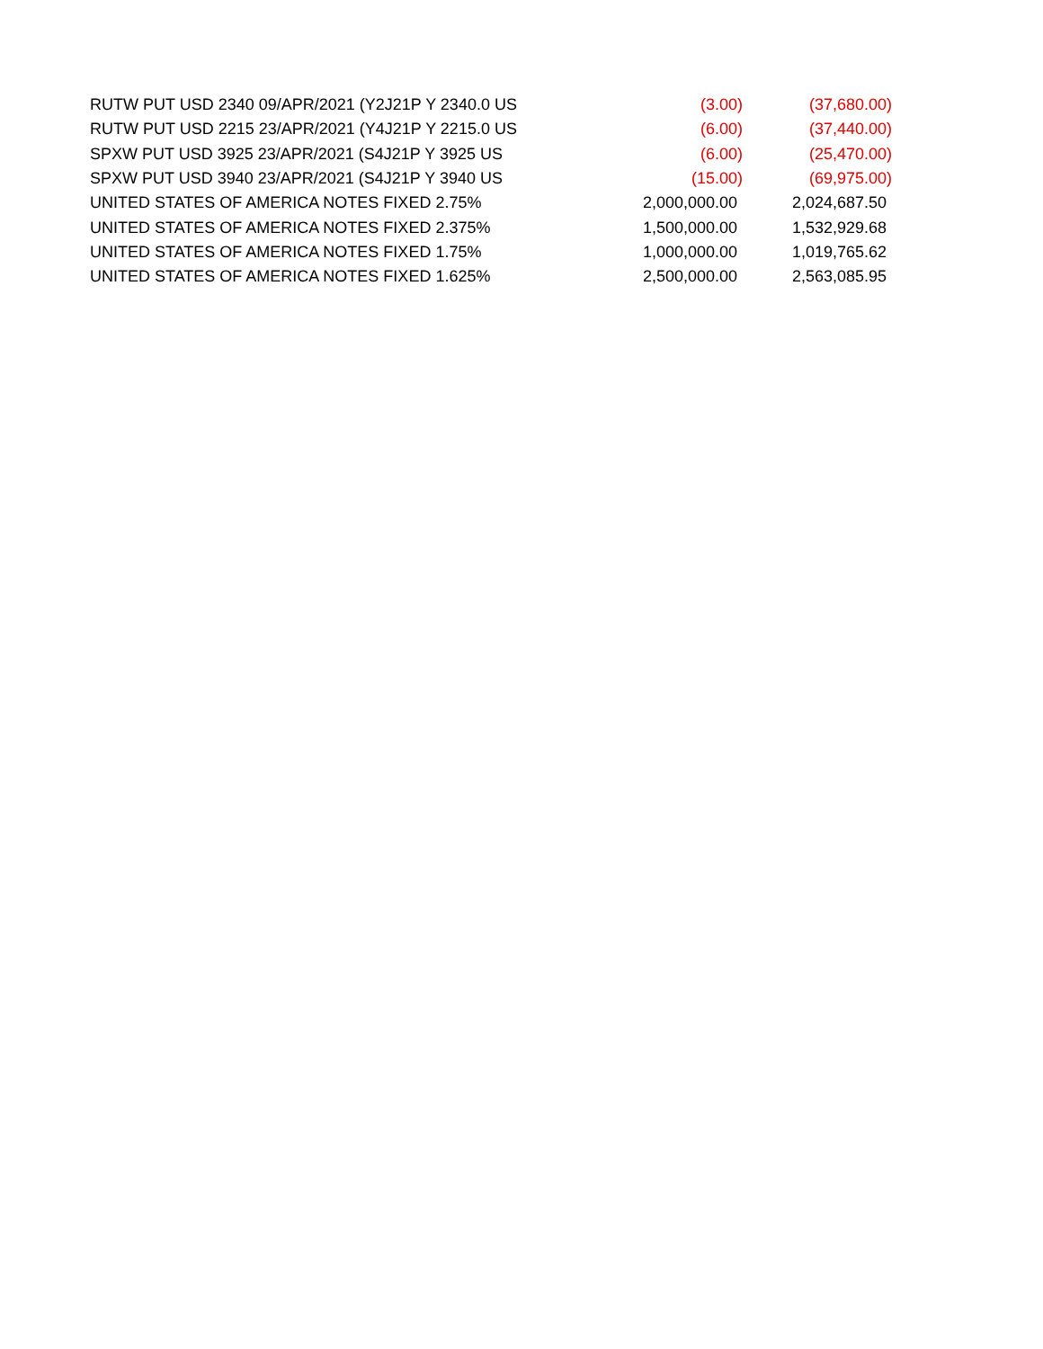| RUTW PUT USD 2340 09/APR/2021 (Y2J21P Y 2340.0 US | (3.00) | (37,680.00) |
| RUTW PUT USD 2215 23/APR/2021 (Y4J21P Y 2215.0 US | (6.00) | (37,440.00) |
| SPXW PUT USD 3925 23/APR/2021 (S4J21P Y 3925 US | (6.00) | (25,470.00) |
| SPXW PUT USD 3940 23/APR/2021 (S4J21P Y 3940 US | (15.00) | (69,975.00) |
| UNITED STATES OF AMERICA NOTES FIXED 2.75% | 2,000,000.00 | 2,024,687.50 |
| UNITED STATES OF AMERICA NOTES FIXED 2.375% | 1,500,000.00 | 1,532,929.68 |
| UNITED STATES OF AMERICA NOTES FIXED 1.75% | 1,000,000.00 | 1,019,765.62 |
| UNITED STATES OF AMERICA NOTES FIXED 1.625% | 2,500,000.00 | 2,563,085.95 |